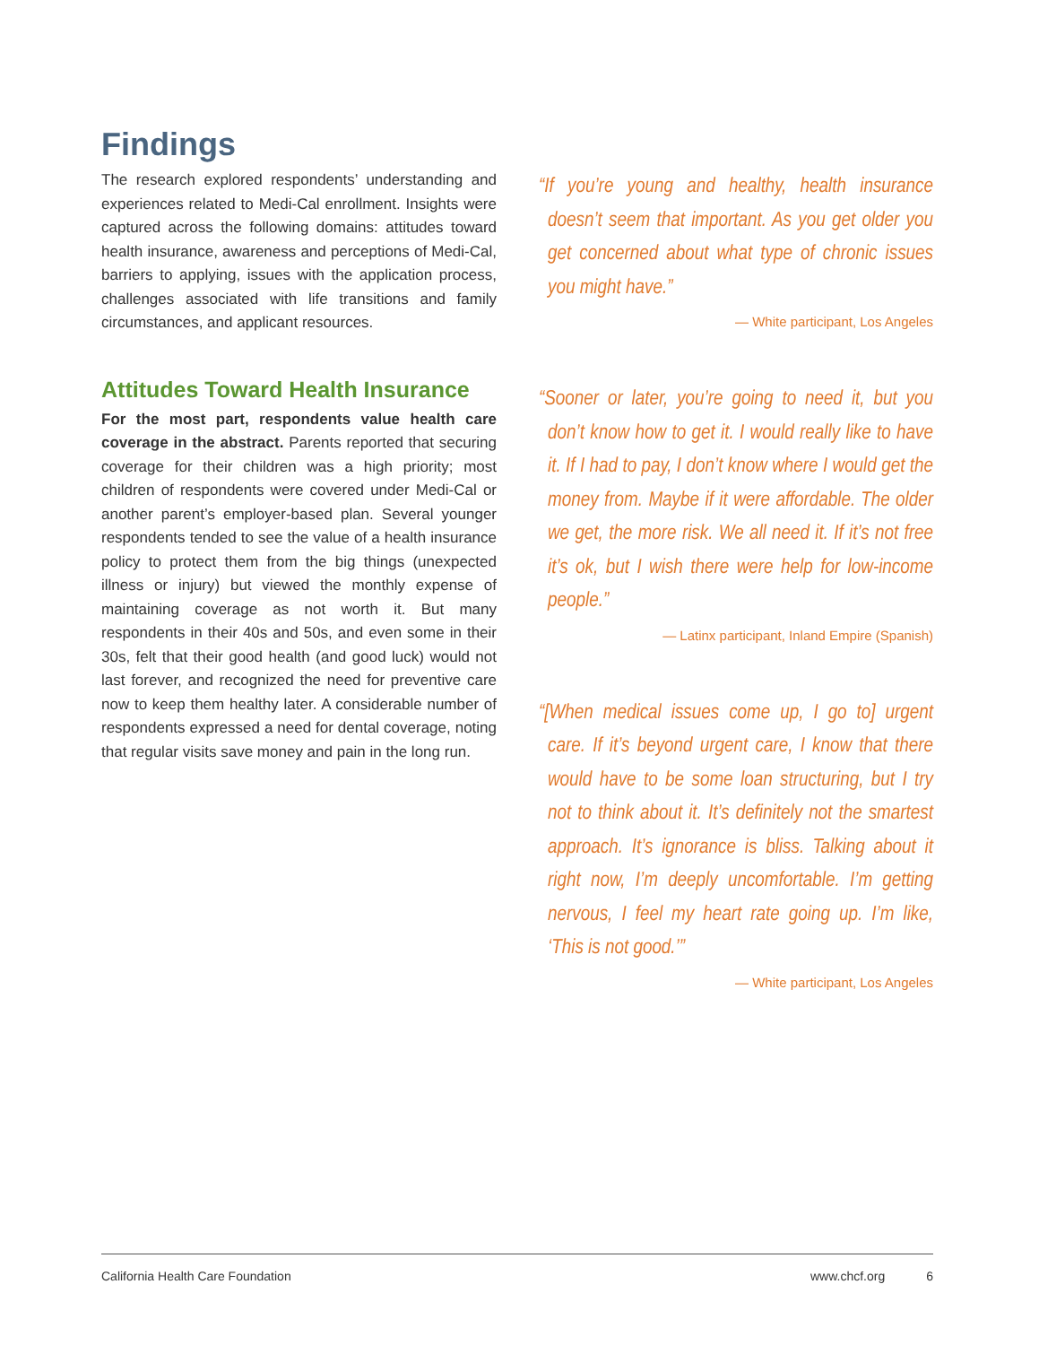Findings
The research explored respondents’ understanding and experiences related to Medi-Cal enrollment. Insights were captured across the following domains: attitudes toward health insurance, awareness and perceptions of Medi-Cal, barriers to applying, issues with the application process, challenges associated with life transitions and family circumstances, and applicant resources.
Attitudes Toward Health Insurance
For the most part, respondents value health care coverage in the abstract. Parents reported that securing coverage for their children was a high priority; most children of respondents were covered under Medi-Cal or another parent’s employer-based plan. Several younger respondents tended to see the value of a health insurance policy to protect them from the big things (unexpected illness or injury) but viewed the monthly expense of maintaining coverage as not worth it. But many respondents in their 40s and 50s, and even some in their 30s, felt that their good health (and good luck) would not last forever, and recognized the need for preventive care now to keep them healthy later. A considerable number of respondents expressed a need for dental coverage, noting that regular visits save money and pain in the long run.
“If you’re young and healthy, health insurance doesn’t seem that important. As you get older you get concerned about what type of chronic issues you might have.”
— White participant, Los Angeles
“Sooner or later, you’re going to need it, but you don’t know how to get it. I would really like to have it. If I had to pay, I don’t know where I would get the money from. Maybe if it were affordable. The older we get, the more risk. We all need it. If it’s not free it’s ok, but I wish there were help for low-income people.”
— Latinx participant, Inland Empire (Spanish)
“[When medical issues come up, I go to] urgent care. If it’s beyond urgent care, I know that there would have to be some loan structuring, but I try not to think about it. It’s definitely not the smartest approach. It’s ignorance is bliss. Talking about it right now, I’m deeply uncomfortable. I’m getting nervous, I feel my heart rate going up. I’m like, ‘This is not good.’”
— White participant, Los Angeles
California Health Care Foundation www.chcf.org 6